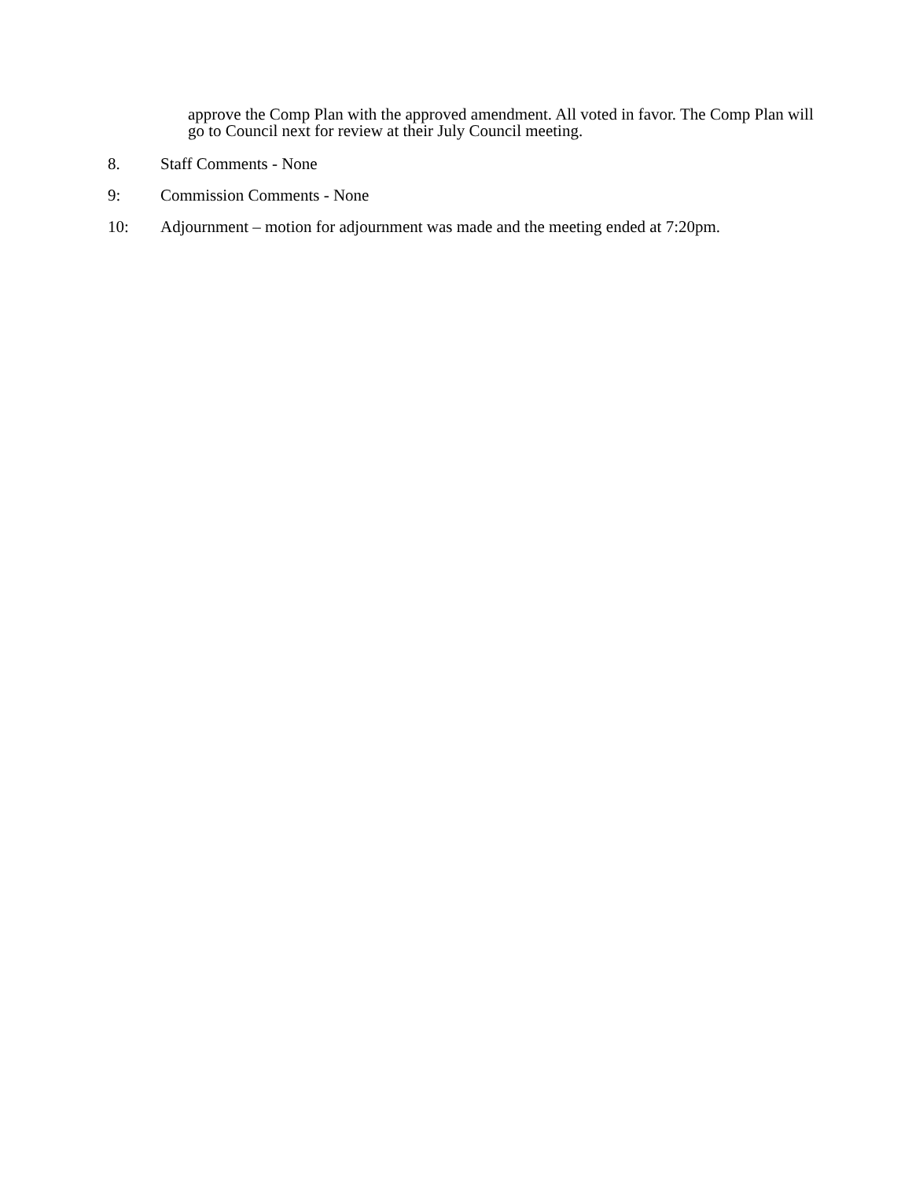approve the Comp Plan with the approved amendment. All voted in favor. The Comp Plan will go to Council next for review at their July Council meeting.
8. Staff Comments - None
9: Commission Comments - None
10: Adjournment – motion for adjournment was made and the meeting ended at 7:20pm.